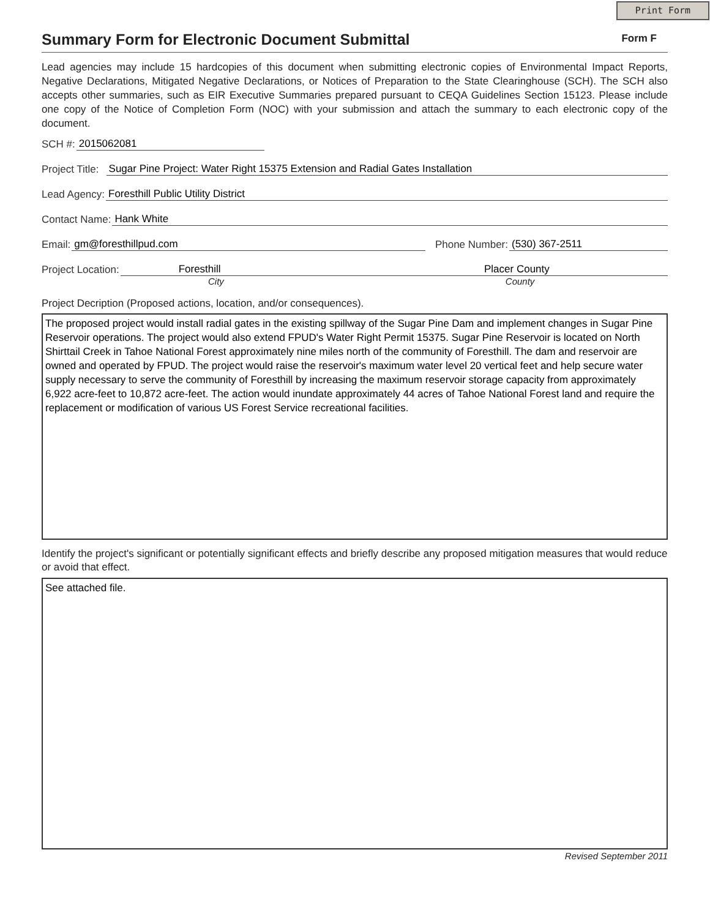Print Form
Summary Form for Electronic Document Submittal
Form F
Lead agencies may include 15 hardcopies of this document when submitting electronic copies of Environmental Impact Reports, Negative Declarations, Mitigated Negative Declarations, or Notices of Preparation to the State Clearinghouse (SCH). The SCH also accepts other summaries, such as EIR Executive Summaries prepared pursuant to CEQA Guidelines Section 15123. Please include one copy of the Notice of Completion Form (NOC) with your submission and attach the summary to each electronic copy of the document.
SCH #: 2015062081
Project Title: Sugar Pine Project: Water Right 15375 Extension and Radial Gates Installation
Lead Agency: Foresthill Public Utility District
Contact Name: Hank White
Email: gm@foresthillpud.com Phone Number: (530) 367-2511
Project Location: Foresthill Placer County
City County
Project Decription (Proposed actions, location, and/or consequences).
The proposed project would install radial gates in the existing spillway of the Sugar Pine Dam and implement changes in Sugar Pine Reservoir operations. The project would also extend FPUD's Water Right Permit 15375. Sugar Pine Reservoir is located on North Shirttail Creek in Tahoe National Forest approximately nine miles north of the community of Foresthill. The dam and reservoir are owned and operated by FPUD. The project would raise the reservoir's maximum water level 20 vertical feet and help secure water supply necessary to serve the community of Foresthill by increasing the maximum reservoir storage capacity from approximately 6,922 acre-feet to 10,872 acre-feet. The action would inundate approximately 44 acres of Tahoe National Forest land and require the replacement or modification of various US Forest Service recreational facilities.
Identify the project's significant or potentially significant effects and briefly describe any proposed mitigation measures that would reduce or avoid that effect.
See attached file.
Revised September 2011